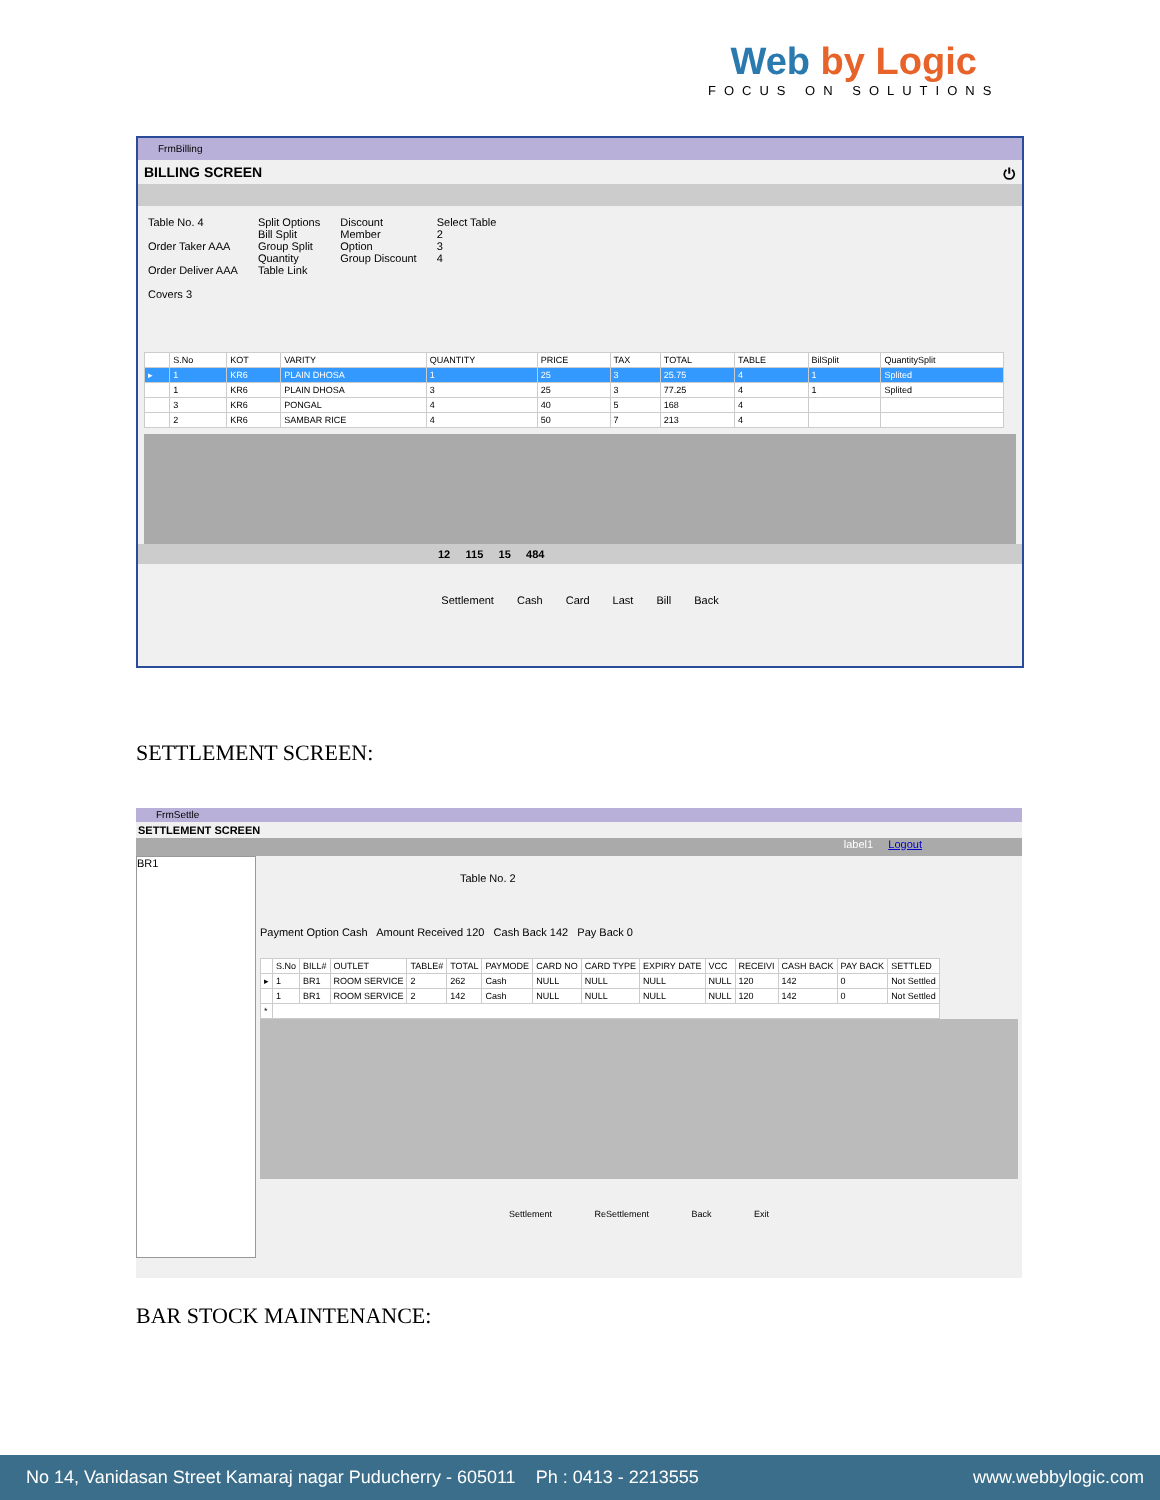Web by Logic
FOCUS ON SOLUTIONS
FrmBilling
BILLING SCREEN ⏻
Table No. 4
Order Taker AAA
Order Deliver AAA
Covers 3
Split Options
Bill Split
Group Split
Quantity
Table Link
Discount
Member
Option
Group Discount
Select Table
2
3
4
| | S.No | KOT | VARITY | QUANTITY | PRICE | TAX | TOTAL | TABLE | BilSplit | QuantitySplit |
| --- | --- | --- | --- | --- | --- | --- | --- | --- | --- | --- |
| ▸ | 1 | KR6 | PLAIN DHOSA | 1 | 25 | 3 | 25.75 | 4 | 1 | Splited |
| | 1 | KR6 | PLAIN DHOSA | 3 | 25 | 3 | 77.25 | 4 | 1 | Splited |
| | 3 | KR6 | PONGAL | 4 | 40 | 5 | 168 | 4 | | |
| | 2 | KR6 | SAMBAR RICE | 4 | 50 | 7 | 213 | 4 | | |
12 115 15 484
Settlement Cash Card Last Bill Back
SETTLEMENT SCREEN:
FrmSettle
SETTLEMENT SCREEN
label1 Logout
BR1
Table No. 2
Payment Option Cash Amount Received 120 Cash Back 142 Pay Back 0
| | S.No | BILL# | OUTLET | TABLE# | TOTAL | PAYMODE | CARD NO | CARD TYPE | EXPIRY DATE | VCC | RECEIVI | CASH BACK | PAY BACK | SETTLED |
| --- | --- | --- | --- | --- | --- | --- | --- | --- | --- | --- | --- | --- | --- | --- |
| ▸ | 1 | BR1 | ROOM SERVICE | 2 | 262 | Cash | NULL | NULL | NULL | NULL | 120 | 142 | 0 | Not Settled |
| | 1 | BR1 | ROOM SERVICE | 2 | 142 | Cash | NULL | NULL | NULL | NULL | 120 | 142 | 0 | Not Settled |
| * | | | | | | | | | | | | | | |
Settlement ReSettlement Back Exit
BAR STOCK MAINTENANCE:
No 14, Vanidasan Street Kamaraj nagar Puducherry - 605011 Ph : 0413 - 2213555 www.webbylogic.com